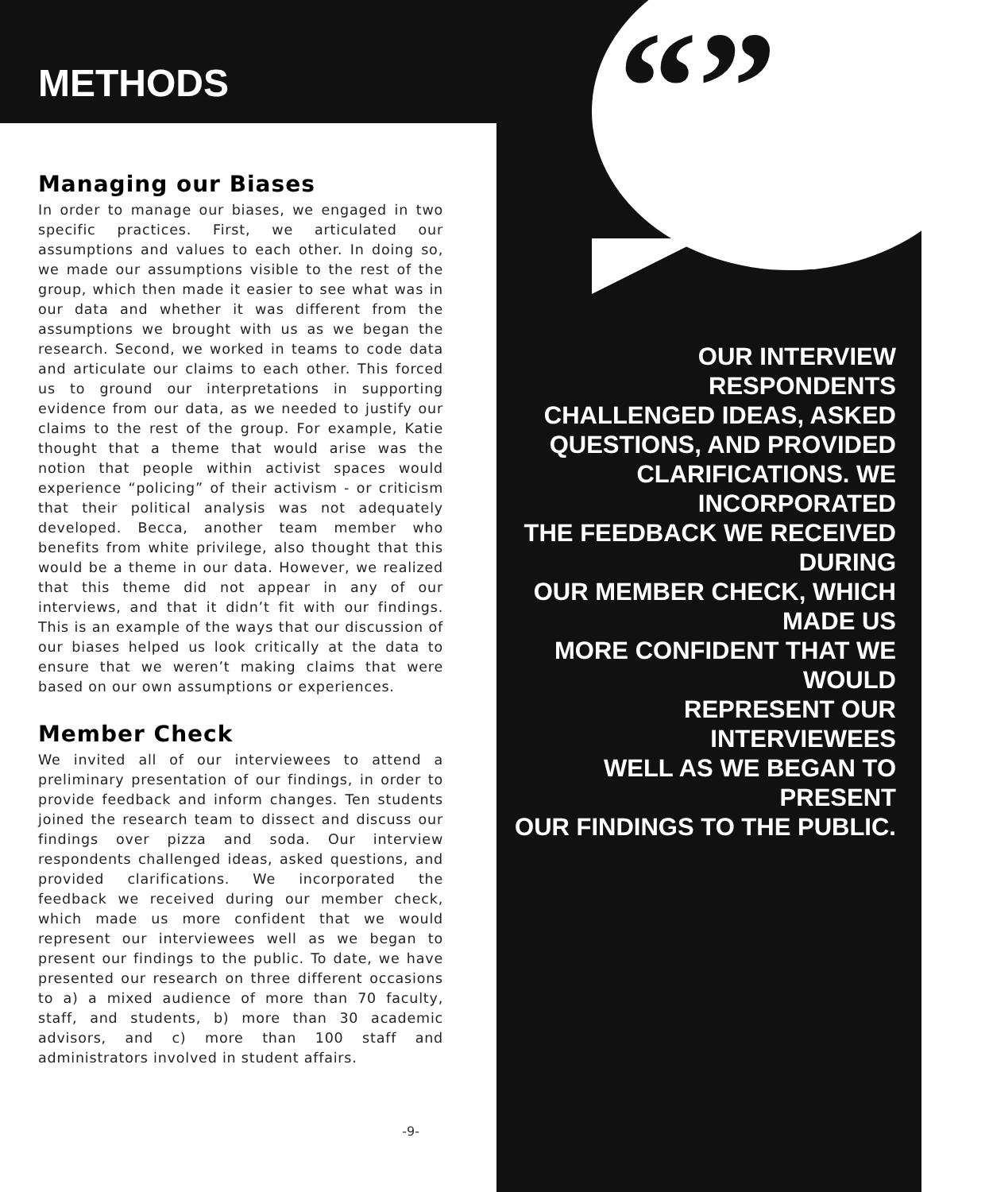METHODS
Managing our Biases
In order to manage our biases, we engaged in two specific practices. First, we articulated our assumptions and values to each other. In doing so, we made our assumptions visible to the rest of the group, which then made it easier to see what was in our data and whether it was different from the assumptions we brought with us as we began the research. Second, we worked in teams to code data and articulate our claims to each other. This forced us to ground our interpretations in supporting evidence from our data, as we needed to justify our claims to the rest of the group. For example, Katie thought that a theme that would arise was the notion that people within activist spaces would experience “policing” of their activism - or criticism that their political analysis was not adequately developed. Becca, another team member who benefits from white privilege, also thought that this would be a theme in our data. However, we realized that this theme did not appear in any of our interviews, and that it didn’t fit with our findings. This is an example of the ways that our discussion of our biases helped us look critically at the data to ensure that we weren’t making claims that were based on our own assumptions or experiences.
Member Check
We invited all of our interviewees to attend a preliminary presentation of our findings, in order to provide feedback and inform changes. Ten students joined the research team to dissect and discuss our findings over pizza and soda. Our interview respondents challenged ideas, asked questions, and provided clarifications. We incorporated the feedback we received during our member check, which made us more confident that we would represent our interviewees well as we began to present our findings to the public. To date, we have presented our research on three different occasions to a) a mixed audience of more than 70 faculty, staff, and students, b) more than 30 academic advisors, and c) more than 100 staff and administrators involved in student affairs.
-9-
“”
OUR INTERVIEW RESPONDENTS
CHALLENGED IDEAS, ASKED
QUESTIONS, AND PROVIDED
CLARIFICATIONS. WE INCORPORATED
THE FEEDBACK WE RECEIVED DURING
OUR MEMBER CHECK, WHICH MADE US
MORE CONFIDENT THAT WE WOULD
REPRESENT OUR INTERVIEWEES
WELL AS WE BEGAN TO PRESENT
OUR FINDINGS TO THE PUBLIC.